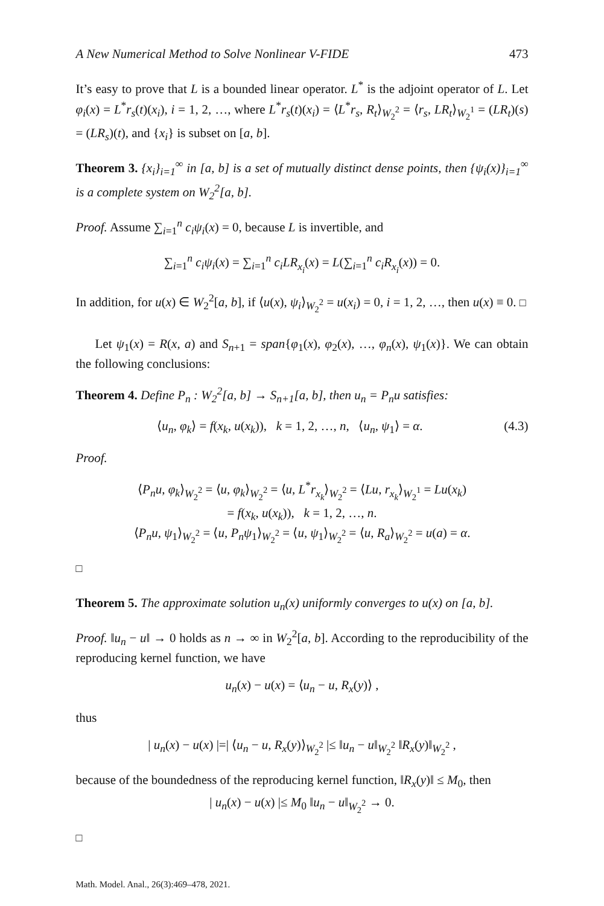A New Numerical Method to Solve Nonlinear V-FIDE 473
It’s easy to prove that L is a bounded linear operator. L<sup>*</sup> is the adjoint operator of L. Let φ<sub>i</sub>(x) = L<sup>*</sup>r<sub>s</sub>(t)(x<sub>i</sub>), i = 1, 2, …, where L<sup>*</sup>r<sub>s</sub>(t)(x<sub>i</sub>) = ⟨L<sup>*</sup>r<sub>s</sub>, R<sub>t</sub>⟩<sub>W<sub>2</sub><sup>2</sup></sub> = ⟨r<sub>s</sub>, LR<sub>t</sub>⟩<sub>W<sub>2</sub><sup>1</sup></sub> = (LR<sub>t</sub>)(s) = (LR<sub>s</sub>)(t), and {x<sub>i</sub>} is subset on [a, b].
Theorem 3. {x<sub>i</sub>}<sub>i=1</sub><sup>∞</sup> in [a, b] is a set of mutually distinct dense points, then {ψ<sub>i</sub>(x)}<sub>i=1</sub><sup>∞</sup> is a complete system on W<sub>2</sub><sup>2</sup>[a, b].
Proof. Assume ∑<sub>i=1</sub><sup>n</sup> c<sub>i</sub>ψ<sub>i</sub>(x) = 0, because L is invertible, and
∑<sub>i=1</sub><sup>n</sup> c<sub>i</sub>ψ<sub>i</sub>(x) = ∑<sub>i=1</sub><sup>n</sup> c<sub>i</sub>LR<sub>x<sub>i</sub></sub>(x) = L(∑<sub>i=1</sub><sup>n</sup> c<sub>i</sub>R<sub>x<sub>i</sub></sub>(x)) = 0.
In addition, for u(x) ∈ W<sub>2</sub><sup>2</sup>[a, b], if ⟨u(x), ψ<sub>i</sub>⟩<sub>W<sub>2</sub><sup>2</sup></sub> = u(x<sub>i</sub>) = 0, i = 1, 2, …, then u(x) ≡ 0. □
Let ψ<sub>1</sub>(x) = R(x, a) and S<sub>n+1</sub> = span{φ<sub>1</sub>(x), φ<sub>2</sub>(x), …, φ<sub>n</sub>(x), ψ<sub>1</sub>(x)}. We can obtain the following conclusions:
Theorem 4. Define P<sub>n</sub> : W<sub>2</sub><sup>2</sup>[a, b] → S<sub>n+1</sub>[a, b], then u<sub>n</sub> = P<sub>n</sub>u satisfies:
⟨u<sub>n</sub>, φ<sub>k</sub>⟩ = f(x<sub>k</sub>, u(x<sub>k</sub>)), k = 1, 2, …, n, ⟨u<sub>n</sub>, ψ<sub>1</sub>⟩ = α. (4.3)
Proof.
⟨P<sub>n</sub>u, φ<sub>k</sub>⟩<sub>W<sub>2</sub><sup>2</sup></sub> = ⟨u, φ<sub>k</sub>⟩<sub>W<sub>2</sub><sup>2</sup></sub> = ⟨u, L<sup>*</sup>r<sub>x<sub>k</sub></sub>⟩<sub>W<sub>2</sub><sup>2</sup></sub> = ⟨Lu, r<sub>x<sub>k</sub></sub>⟩<sub>W<sub>2</sub><sup>1</sup></sub> = Lu(x<sub>k</sub>)
= f(x<sub>k</sub>, u(x<sub>k</sub>)), k = 1, 2, …, n.
⟨P<sub>n</sub>u, ψ<sub>1</sub>⟩<sub>W<sub>2</sub><sup>2</sup></sub> = ⟨u, P<sub>n</sub>ψ<sub>1</sub>⟩<sub>W<sub>2</sub><sup>2</sup></sub> = ⟨u, ψ<sub>1</sub>⟩<sub>W<sub>2</sub><sup>2</sup></sub> = ⟨u, R<sub>a</sub>⟩<sub>W<sub>2</sub><sup>2</sup></sub> = u(a) = α.
□
Theorem 5. The approximate solution u<sub>n</sub>(x) uniformly converges to u(x) on [a, b].
Proof. ‖u<sub>n</sub> − u‖ → 0 holds as n → ∞ in W<sub>2</sub><sup>2</sup>[a, b]. According to the reproducibility of the reproducing kernel function, we have
u<sub>n</sub>(x) − u(x) = ⟨u<sub>n</sub> − u, R<sub>x</sub>(y)⟩ ,
thus
| u<sub>n</sub>(x) − u(x) |=| ⟨u<sub>n</sub> − u, R<sub>x</sub>(y)⟩<sub>W<sub>2</sub><sup>2</sup></sub> |≤ ‖u<sub>n</sub> − u‖<sub>W<sub>2</sub><sup>2</sup></sub> ‖R<sub>x</sub>(y)‖<sub>W<sub>2</sub><sup>2</sup></sub> ,
because of the boundedness of the reproducing kernel function, ‖R<sub>x</sub>(y)‖ ≤ M<sub>0</sub>, then
| u<sub>n</sub>(x) − u(x) |≤ M<sub>0</sub> ‖u<sub>n</sub> − u‖<sub>W<sub>2</sub><sup>2</sup></sub> → 0.
□
Math. Model. Anal., 26(3):469–478, 2021.